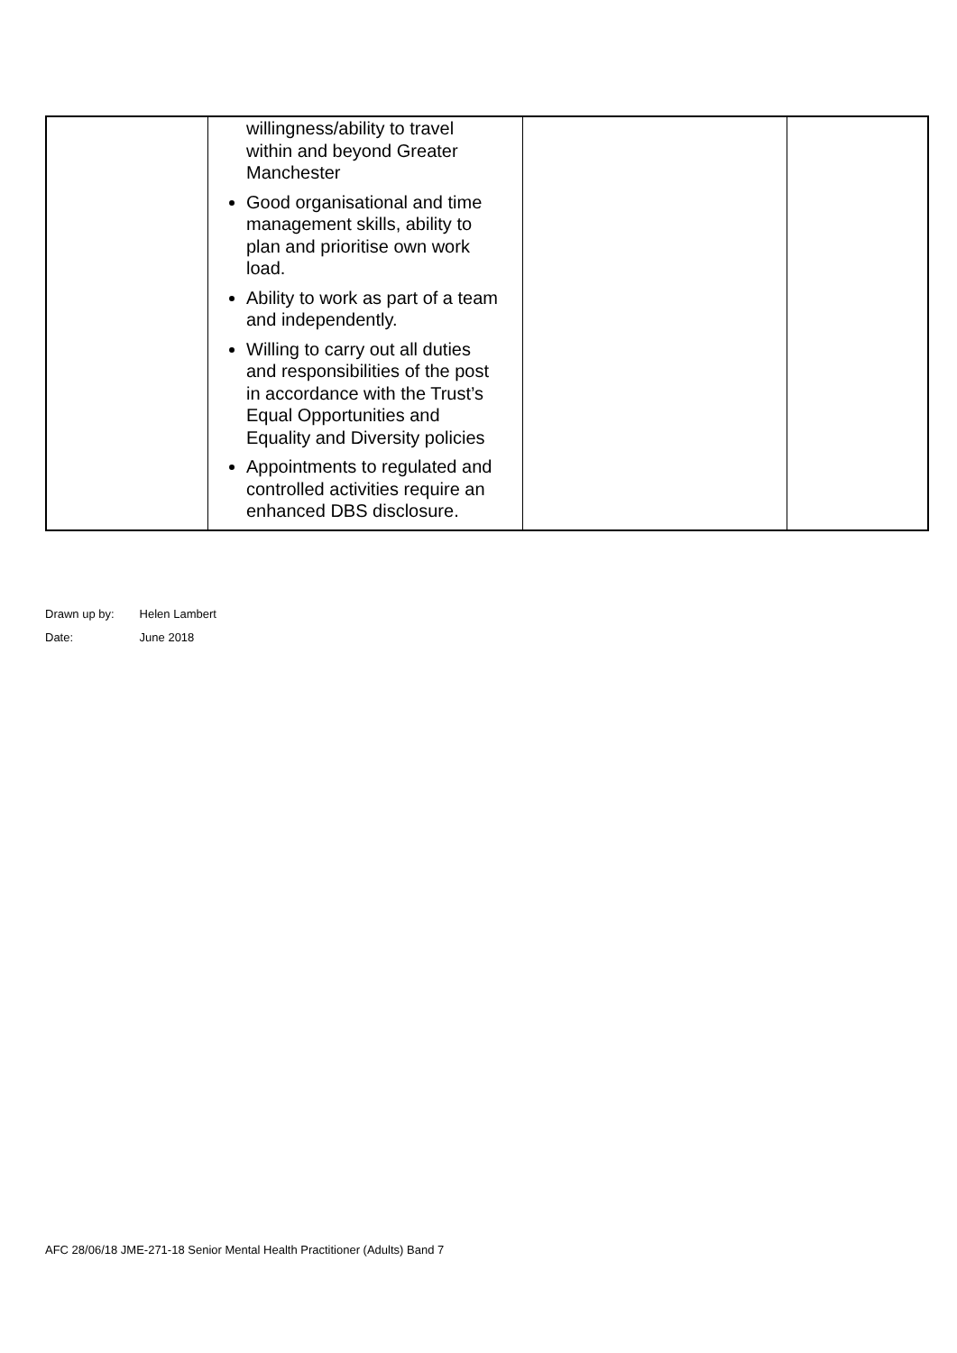| | willingness/ability to travel within and beyond Greater Manchester Good organisational and time management skills, ability to plan and prioritise own work load. Ability to work as part of a team and independently. Willing to carry out all duties and responsibilities of the post in accordance with the Trust’s Equal Opportunities and Equality and Diversity policies Appointments to regulated and controlled activities require an enhanced DBS disclosure. | | |
Drawn up by: Helen Lambert
Date: June 2018
AFC 28/06/18 JME-271-18 Senior Mental Health Practitioner (Adults) Band 7